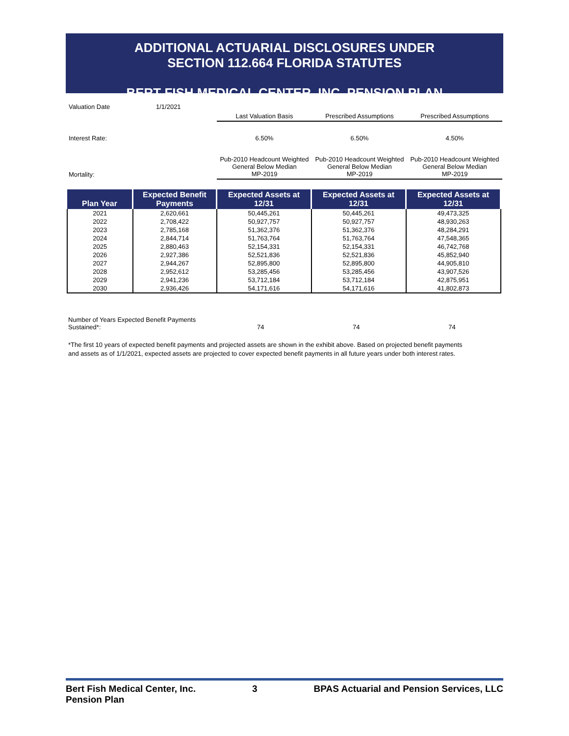ADDITIONAL ACTUARIAL DISCLOSURES UNDER
SECTION 112.664 FLORIDA STATUTES
BERT FISH MEDICAL CENTER, INC. PENSION PLAN
| Valuation Date | 1/1/2021 | | | |
| | | Last Valuation Basis | Prescribed Assumptions | Prescribed Assumptions |
| Interest Rate: | | 6.50% | 6.50% | 4.50% |
| Mortality: | | Pub-2010 Headcount Weighted General Below Median MP-2019 | Pub-2010 Headcount Weighted General Below Median MP-2019 | Pub-2010 Headcount Weighted General Below Median MP-2019 |
| Plan Year | Expected Benefit Payments | Expected Assets at 12/31 | Expected Assets at 12/31 | Expected Assets at 12/31 |
| --- | --- | --- | --- | --- |
| 2021 | 2,620,661 | 50,445,261 | 50,445,261 | 49,473,325 |
| 2022 | 2,708,422 | 50,927,757 | 50,927,757 | 48,930,263 |
| 2023 | 2,785,168 | 51,362,376 | 51,362,376 | 48,284,291 |
| 2024 | 2,844,714 | 51,763,764 | 51,763,764 | 47,548,365 |
| 2025 | 2,880,463 | 52,154,331 | 52,154,331 | 46,742,768 |
| 2026 | 2,927,386 | 52,521,836 | 52,521,836 | 45,852,940 |
| 2027 | 2,944,267 | 52,895,800 | 52,895,800 | 44,905,810 |
| 2028 | 2,952,612 | 53,285,456 | 53,285,456 | 43,907,526 |
| 2029 | 2,941,236 | 53,712,184 | 53,712,184 | 42,875,951 |
| 2030 | 2,936,426 | 54,171,616 | 54,171,616 | 41,802,873 |
Number of Years Expected Benefit Payments Sustained*:
74
74
74
*The first 10 years of expected benefit payments and projected assets are shown in the exhibit above. Based on projected benefit payments
and assets as of 1/1/2021, expected assets are projected to cover expected benefit payments in all future years under both interest rates.
Bert Fish Medical Center, Inc.
Pension Plan
3 BPAS Actuarial and Pension Services, LLC